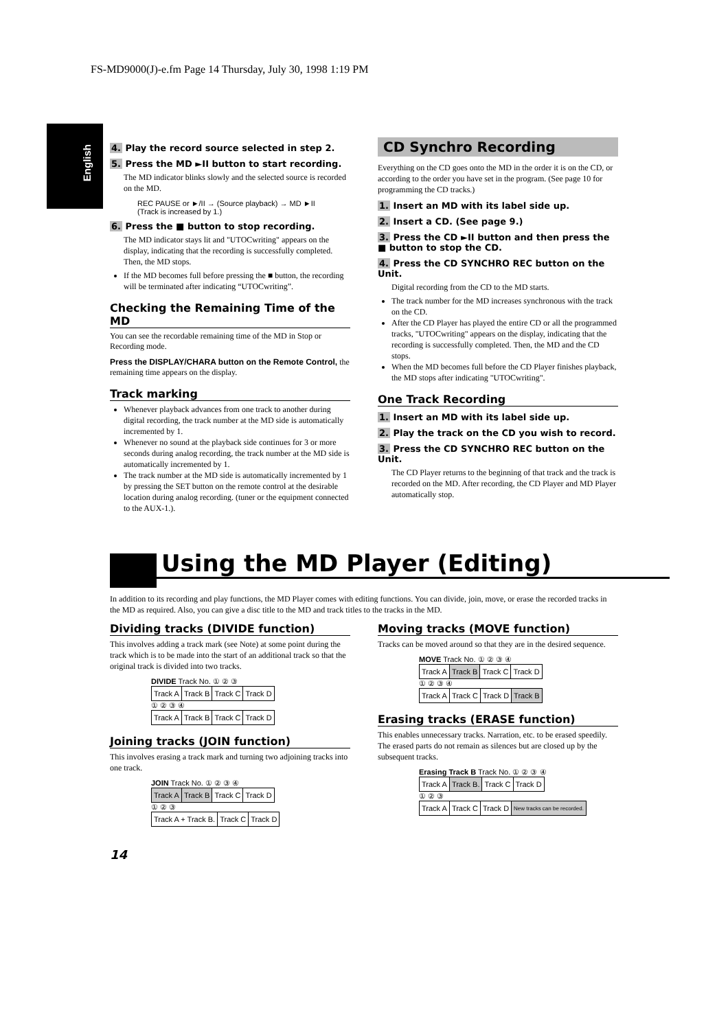FS-MD9000(J)-e.fm Page 14 Thursday, July 30, 1998 1:19 PM
English
4. Play the record source selected in step 2.
5. Press the MD ►II button to start recording.
The MD indicator blinks slowly and the selected source is recorded on the MD.
REC PAUSE or ►/II → (Source playback) → MD ►II
(Track is increased by 1.)
6. Press the ■ button to stop recording.
The MD indicator stays lit and "UTOCwriting" appears on the display, indicating that the recording is successfully completed. Then, the MD stops.
If the MD becomes full before pressing the ■ button, the recording will be terminated after indicating “UTOCwriting”.
Checking the Remaining Time of the MD
You can see the recordable remaining time of the MD in Stop or Recording mode.
Press the DISPLAY/CHARA button on the Remote Control, the remaining time appears on the display.
Track marking
Whenever playback advances from one track to another during digital recording, the track number at the MD side is automatically incremented by 1.
Whenever no sound at the playback side continues for 3 or more seconds during analog recording, the track number at the MD side is automatically incremented by 1.
The track number at the MD side is automatically incremented by 1 by pressing the SET button on the remote control at the desirable location during analog recording. (tuner or the equipment connected to the AUX-1.).
CD Synchro Recording
Everything on the CD goes onto the MD in the order it is on the CD, or according to the order you have set in the program. (See page 10 for programming the CD tracks.)
1. Insert an MD with its label side up.
2. Insert a CD. (See page 9.)
3. Press the CD ►II button and then press the ■ button to stop the CD.
4. Press the CD SYNCHRO REC button on the Unit.
Digital recording from the CD to the MD starts.
The track number for the MD increases synchronous with the track on the CD.
After the CD Player has played the entire CD or all the programmed tracks, "UTOCwriting" appears on the display, indicating that the recording is successfully completed. Then, the MD and the CD stops.
When the MD becomes full before the CD Player finishes playback, the MD stops after indicating "UTOCwriting".
One Track Recording
1. Insert an MD with its label side up.
2. Play the track on the CD you wish to record.
3. Press the CD SYNCHRO REC button on the Unit.
The CD Player returns to the beginning of that track and the track is recorded on the MD. After recording, the CD Player and MD Player automatically stop.
Using the MD Player (Editing)
In addition to its recording and play functions, the MD Player comes with editing functions. You can divide, join, move, or erase the recorded tracks in the MD as required. Also, you can give a disc title to the MD and track titles to the tracks in the MD.
Dividing tracks (DIVIDE function)
This involves adding a track mark (see Note) at some point during the track which is to be made into the start of an additional track so that the original track is divided into two tracks.
DIVIDE Track No. ① ② ③
| Track A | Track B | Track C | Track D |
① ② ③ ④
| Track A | Track B | Track C | Track D |
Joining tracks (JOIN function)
This involves erasing a track mark and turning two adjoining tracks into one track.
JOIN Track No. ① ② ③ ④
| Track A | Track B | Track C | Track D |
① ② ③
| Track A + Track B. | Track C | Track D |
14
Moving tracks (MOVE function)
Tracks can be moved around so that they are in the desired sequence.
MOVE Track No. ① ② ③ ④
| Track A | Track B | Track C | Track D |
① ② ③ ④
| Track A | Track C | Track D | Track B |
Erasing tracks (ERASE function)
This enables unnecessary tracks. Narration, etc. to be erased speedily. The erased parts do not remain as silences but are closed up by the subsequent tracks.
Erasing Track B Track No. ① ② ③ ④
| Track A | Track B. | Track C | Track D |
① ② ③
| Track A | Track C | Track D | New tracks can be recorded. |